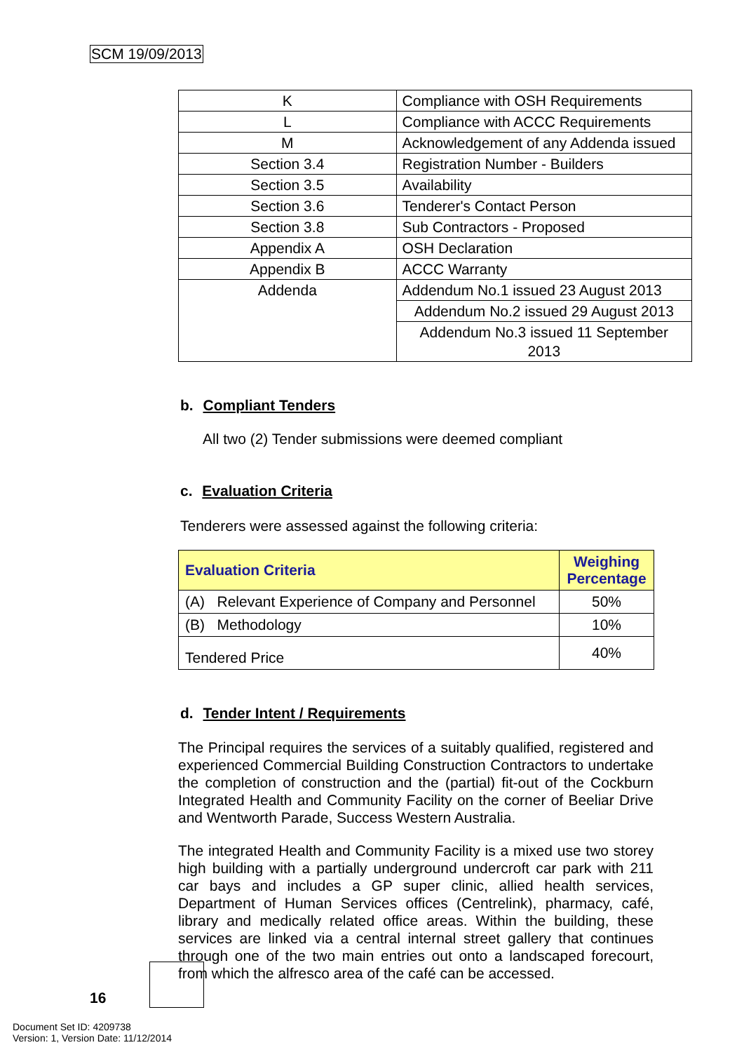SCM 19/09/2013
| K | Compliance with OSH Requirements |
| L | Compliance with ACCC Requirements |
| M | Acknowledgement of any Addenda issued |
| Section 3.4 | Registration Number - Builders |
| Section 3.5 | Availability |
| Section 3.6 | Tenderer's Contact Person |
| Section 3.8 | Sub Contractors - Proposed |
| Appendix A | OSH Declaration |
| Appendix B | ACCC Warranty |
| Addenda | Addendum No.1 issued 23 August 2013 |
| | Addendum No.2 issued 29 August 2013 |
| | Addendum No.3 issued 11 September 2013 |
b. Compliant Tenders
All two (2) Tender submissions were deemed compliant
c. Evaluation Criteria
Tenderers were assessed against the following criteria:
| Evaluation Criteria | Weighing Percentage |
| --- | --- |
| (A) Relevant Experience of Company and Personnel | 50% |
| (B) Methodology | 10% |
| Tendered Price | 40% |
d. Tender Intent / Requirements
The Principal requires the services of a suitably qualified, registered and experienced Commercial Building Construction Contractors to undertake the completion of construction and the (partial) fit-out of the Cockburn Integrated Health and Community Facility on the corner of Beeliar Drive and Wentworth Parade, Success Western Australia.
The integrated Health and Community Facility is a mixed use two storey high building with a partially underground undercroft car park with 211 car bays and includes a GP super clinic, allied health services, Department of Human Services offices (Centrelink), pharmacy, café, library and medically related office areas. Within the building, these services are linked via a central internal street gallery that continues through one of the two main entries out onto a landscaped forecourt, from which the alfresco area of the café can be accessed.
16
Document Set ID: 4209738
Version: 1, Version Date: 11/12/2014